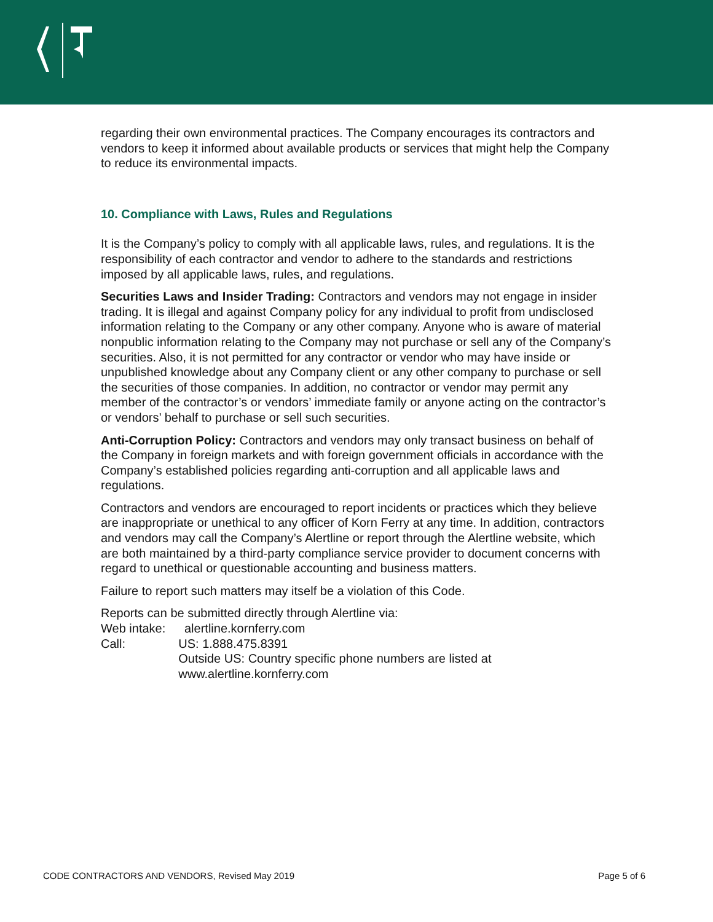regarding their own environmental practices. The Company encourages its contractors and vendors to keep it informed about available products or services that might help the Company to reduce its environmental impacts.
10. Compliance with Laws, Rules and Regulations
It is the Company’s policy to comply with all applicable laws, rules, and regulations. It is the responsibility of each contractor and vendor to adhere to the standards and restrictions imposed by all applicable laws, rules, and regulations.
Securities Laws and Insider Trading: Contractors and vendors may not engage in insider trading. It is illegal and against Company policy for any individual to profit from undisclosed information relating to the Company or any other company. Anyone who is aware of material nonpublic information relating to the Company may not purchase or sell any of the Company’s securities. Also, it is not permitted for any contractor or vendor who may have inside or unpublished knowledge about any Company client or any other company to purchase or sell the securities of those companies. In addition, no contractor or vendor may permit any member of the contractor’s or vendors’ immediate family or anyone acting on the contractor’s or vendors’ behalf to purchase or sell such securities.
Anti-Corruption Policy: Contractors and vendors may only transact business on behalf of the Company in foreign markets and with foreign government officials in accordance with the Company’s established policies regarding anti-corruption and all applicable laws and regulations.
Contractors and vendors are encouraged to report incidents or practices which they believe are inappropriate or unethical to any officer of Korn Ferry at any time. In addition, contractors and vendors may call the Company’s Alertline or report through the Alertline website, which are both maintained by a third-party compliance service provider to document concerns with regard to unethical or questionable accounting and business matters.
Failure to report such matters may itself be a violation of this Code.
Reports can be submitted directly through Alertline via:
Web intake: alertline.kornferry.com
Call: US: 1.888.475.8391
Outside US: Country specific phone numbers are listed at www.alertline.kornferry.com
CODE CONTRACTORS AND VENDORS, Revised May 2019 Page 5 of 6